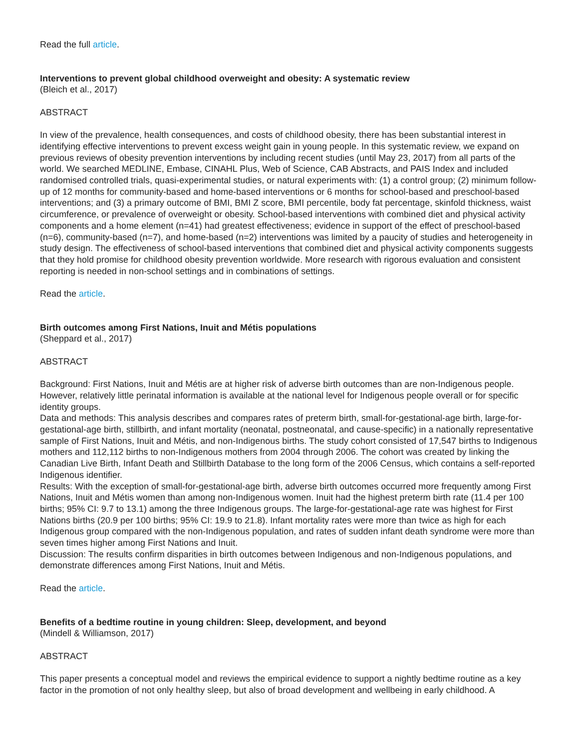Read the full article.
Interventions to prevent global childhood overweight and obesity: A systematic review
(Bleich et al., 2017)
ABSTRACT
In view of the prevalence, health consequences, and costs of childhood obesity, there has been substantial interest in identifying effective interventions to prevent excess weight gain in young people. In this systematic review, we expand on previous reviews of obesity prevention interventions by including recent studies (until May 23, 2017) from all parts of the world. We searched MEDLINE, Embase, CINAHL Plus, Web of Science, CAB Abstracts, and PAIS Index and included randomised controlled trials, quasi-experimental studies, or natural experiments with: (1) a control group; (2) minimum follow-up of 12 months for community-based and home-based interventions or 6 months for school-based and preschool-based interventions; and (3) a primary outcome of BMI, BMI Z score, BMI percentile, body fat percentage, skinfold thickness, waist circumference, or prevalence of overweight or obesity. School-based interventions with combined diet and physical activity components and a home element (n=41) had greatest effectiveness; evidence in support of the effect of preschool-based (n=6), community-based (n=7), and home-based (n=2) interventions was limited by a paucity of studies and heterogeneity in study design. The effectiveness of school-based interventions that combined diet and physical activity components suggests that they hold promise for childhood obesity prevention worldwide. More research with rigorous evaluation and consistent reporting is needed in non-school settings and in combinations of settings.
Read the article.
Birth outcomes among First Nations, Inuit and Métis populations
(Sheppard et al., 2017)
ABSTRACT
Background: First Nations, Inuit and Métis are at higher risk of adverse birth outcomes than are non-Indigenous people. However, relatively little perinatal information is available at the national level for Indigenous people overall or for specific identity groups.
Data and methods: This analysis describes and compares rates of preterm birth, small-for-gestational-age birth, large-for-gestational-age birth, stillbirth, and infant mortality (neonatal, postneonatal, and cause-specific) in a nationally representative sample of First Nations, Inuit and Métis, and non-Indigenous births. The study cohort consisted of 17,547 births to Indigenous mothers and 112,112 births to non-Indigenous mothers from 2004 through 2006. The cohort was created by linking the Canadian Live Birth, Infant Death and Stillbirth Database to the long form of the 2006 Census, which contains a self-reported Indigenous identifier.
Results: With the exception of small-for-gestational-age birth, adverse birth outcomes occurred more frequently among First Nations, Inuit and Métis women than among non-Indigenous women. Inuit had the highest preterm birth rate (11.4 per 100 births; 95% CI: 9.7 to 13.1) among the three Indigenous groups. The large-for-gestational-age rate was highest for First Nations births (20.9 per 100 births; 95% CI: 19.9 to 21.8). Infant mortality rates were more than twice as high for each Indigenous group compared with the non-Indigenous population, and rates of sudden infant death syndrome were more than seven times higher among First Nations and Inuit.
Discussion: The results confirm disparities in birth outcomes between Indigenous and non-Indigenous populations, and demonstrate differences among First Nations, Inuit and Métis.
Read the article.
Benefits of a bedtime routine in young children: Sleep, development, and beyond
(Mindell & Williamson, 2017)
ABSTRACT
This paper presents a conceptual model and reviews the empirical evidence to support a nightly bedtime routine as a key factor in the promotion of not only healthy sleep, but also of broad development and wellbeing in early childhood. A